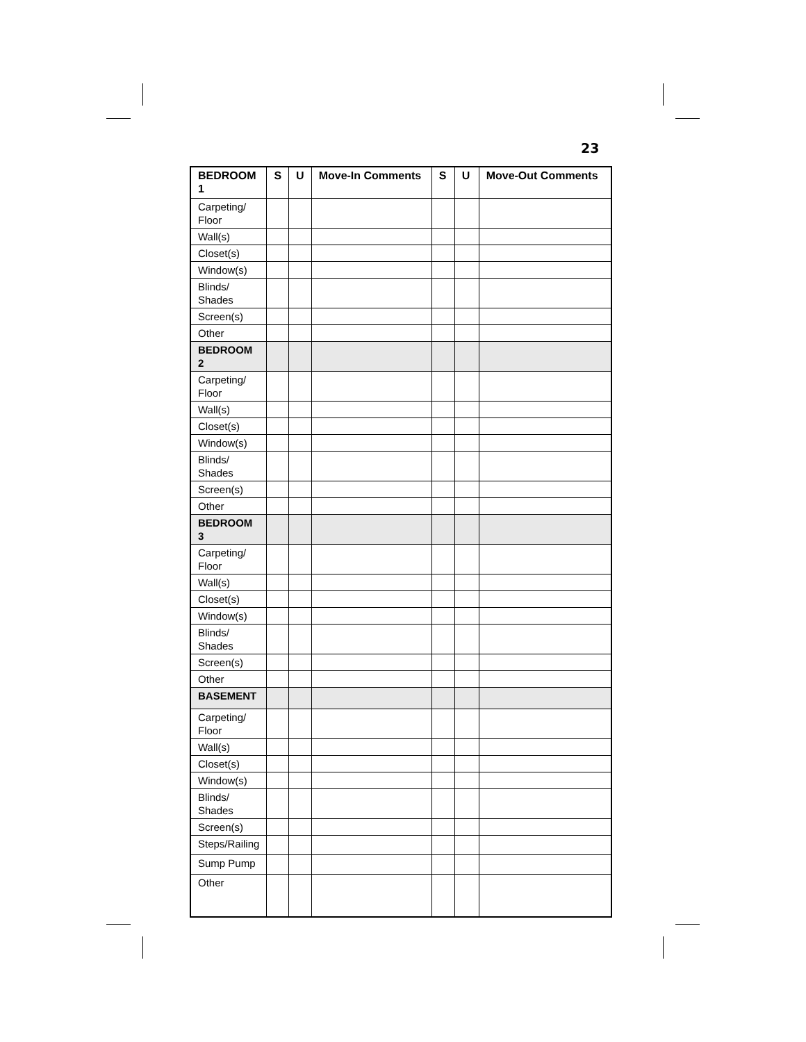23
| BEDROOM 1 | S | U | Move-In Comments | S | U | Move-Out Comments |
| --- | --- | --- | --- | --- | --- | --- |
| Carpeting/ Floor | | | | | | |
| Wall(s) | | | | | | |
| Closet(s) | | | | | | |
| Window(s) | | | | | | |
| Blinds/ Shades | | | | | | |
| Screen(s) | | | | | | |
| Other | | | | | | |
| BEDROOM 2 | | | | | | |
| Carpeting/ Floor | | | | | | |
| Wall(s) | | | | | | |
| Closet(s) | | | | | | |
| Window(s) | | | | | | |
| Blinds/ Shades | | | | | | |
| Screen(s) | | | | | | |
| Other | | | | | | |
| BEDROOM 3 | | | | | | |
| Carpeting/ Floor | | | | | | |
| Wall(s) | | | | | | |
| Closet(s) | | | | | | |
| Window(s) | | | | | | |
| Blinds/ Shades | | | | | | |
| Screen(s) | | | | | | |
| Other | | | | | | |
| BASEMENT | | | | | | |
| Carpeting/ Floor | | | | | | |
| Wall(s) | | | | | | |
| Closet(s) | | | | | | |
| Window(s) | | | | | | |
| Blinds/ Shades | | | | | | |
| Screen(s) | | | | | | |
| Steps/Railing | | | | | | |
| Sump Pump | | | | | | |
| Other | | | | | | |